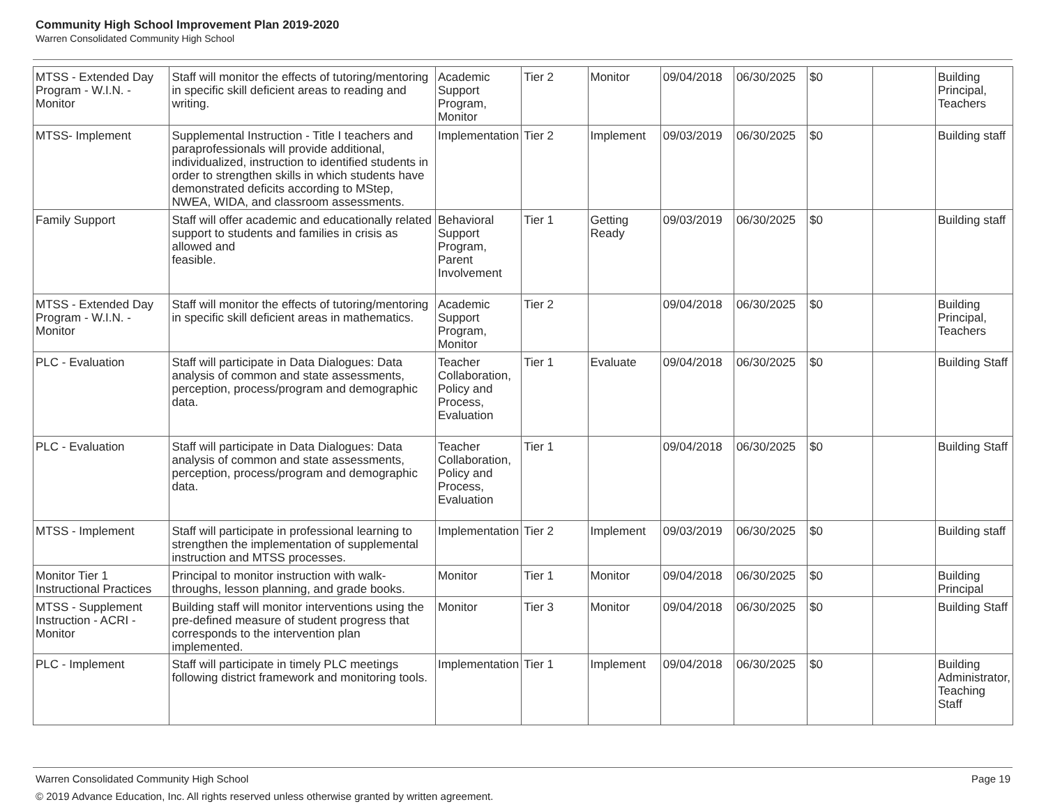Community High School Improvement Plan 2019-2020
Warren Consolidated Community High School
| MTSS - Extended Day Program - W.I.N. - Monitor | Staff will monitor the effects of tutoring/mentoring in specific skill deficient areas to reading and writing. | Academic Support Program, Monitor | Tier 2 | Monitor | 09/04/2018 | 06/30/2025 | $0 | | Building Principal, Teachers |
| MTSS- Implement | Supplemental Instruction - Title I teachers and paraprofessionals will provide additional, individualized, instruction to identified students in order to strengthen skills in which students have demonstrated deficits according to MStep, NWEA, WIDA, and classroom assessments. | Implementation | Tier 2 | Implement | 09/03/2019 | 06/30/2025 | $0 | | Building staff |
| Family Support | Staff will offer academic and educationally related support to students and families in crisis as allowed and feasible. | Behavioral Support Program, Parent Involvement | Tier 1 | Getting Ready | 09/03/2019 | 06/30/2025 | $0 | | Building staff |
| MTSS - Extended Day Program - W.I.N. - Monitor | Staff will monitor the effects of tutoring/mentoring in specific skill deficient areas in mathematics. | Academic Support Program, Monitor | Tier 2 | | 09/04/2018 | 06/30/2025 | $0 | | Building Principal, Teachers |
| PLC - Evaluation | Staff will participate in Data Dialogues: Data analysis of common and state assessments, perception, process/program and demographic data. | Teacher Collaboration, Policy and Process, Evaluation | Tier 1 | Evaluate | 09/04/2018 | 06/30/2025 | $0 | | Building Staff |
| PLC - Evaluation | Staff will participate in Data Dialogues: Data analysis of common and state assessments, perception, process/program and demographic data. | Teacher Collaboration, Policy and Process, Evaluation | Tier 1 | | 09/04/2018 | 06/30/2025 | $0 | | Building Staff |
| MTSS - Implement | Staff will participate in professional learning to strengthen the implementation of supplemental instruction and MTSS processes. | Implementation | Tier 2 | Implement | 09/03/2019 | 06/30/2025 | $0 | | Building staff |
| Monitor Tier 1 Instructional Practices | Principal to monitor instruction with walk-throughs, lesson planning, and grade books. | Monitor | Tier 1 | Monitor | 09/04/2018 | 06/30/2025 | $0 | | Building Principal |
| MTSS - Supplement Instruction - ACRI - Monitor | Building staff will monitor interventions using the pre-defined measure of student progress that corresponds to the intervention plan implemented. | Monitor | Tier 3 | Monitor | 09/04/2018 | 06/30/2025 | $0 | | Building Staff |
| PLC - Implement | Staff will participate in timely PLC meetings following district framework and monitoring tools. | Implementation | Tier 1 | Implement | 09/04/2018 | 06/30/2025 | $0 | | Building Administrator, Teaching Staff |
Warren Consolidated Community High School Page 19
© 2019 Advance Education, Inc. All rights reserved unless otherwise granted by written agreement.